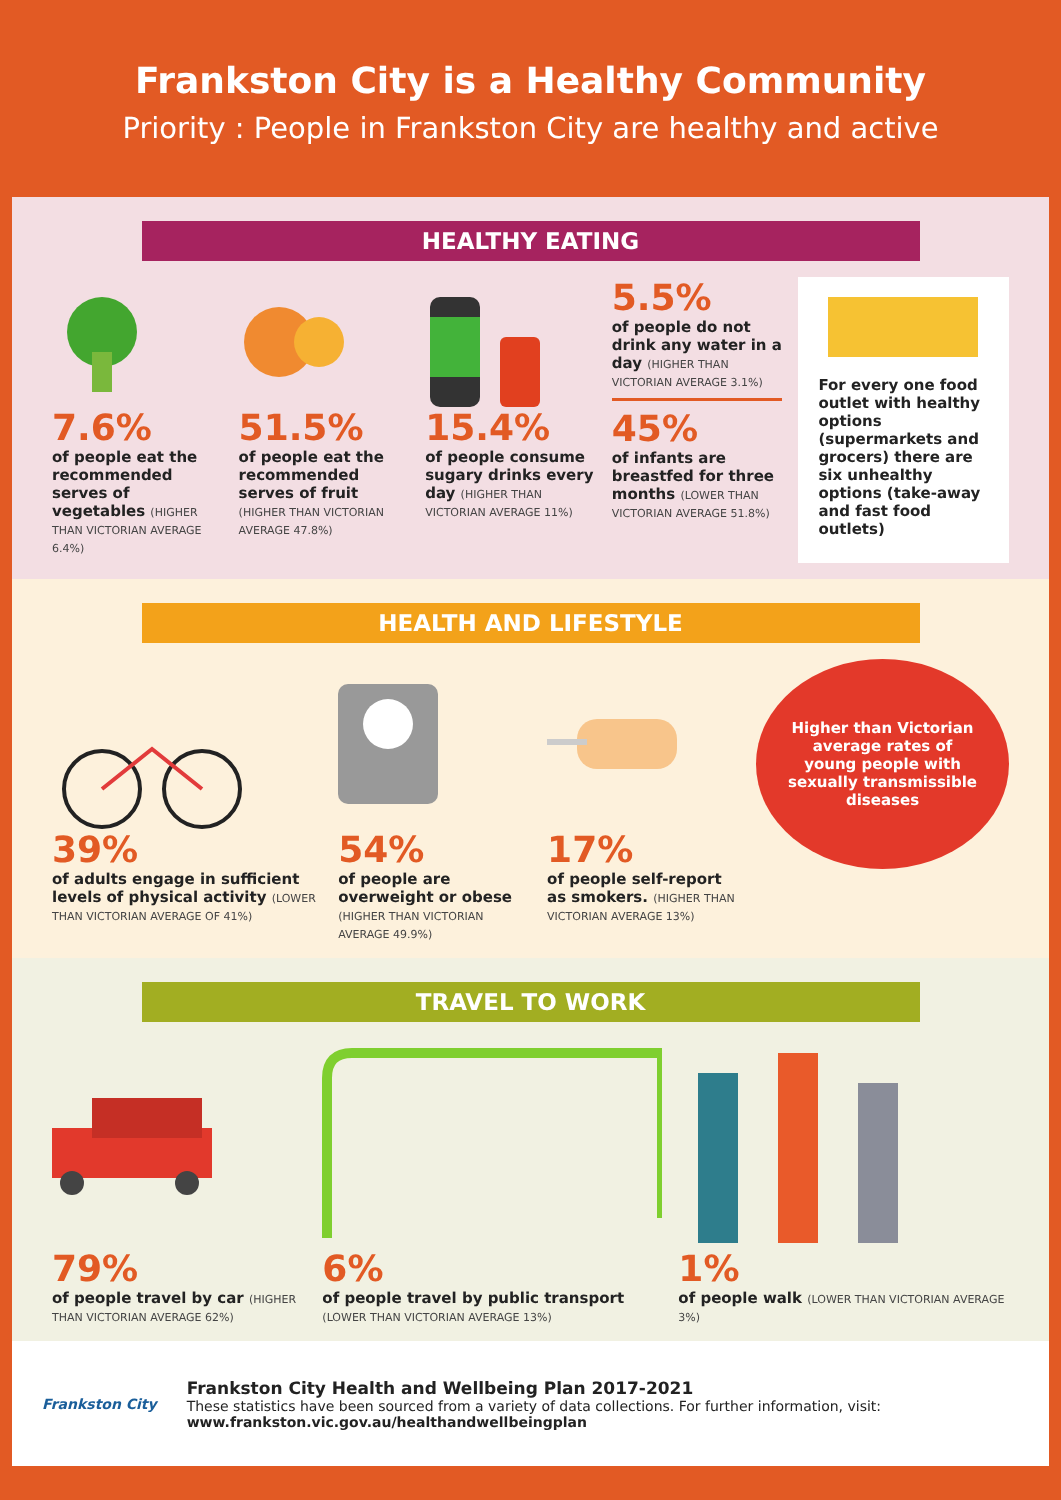Frankston City is a Healthy Community
Priority : People in Frankston City are healthy and active
HEALTHY EATING
7.6%
of people eat the recommended serves of vegetables (HIGHER THAN VICTORIAN AVERAGE 6.4%)
51.5%
of people eat the recommended serves of fruit (HIGHER THAN VICTORIAN AVERAGE 47.8%)
15.4%
of people consume sugary drinks every day (HIGHER THAN VICTORIAN AVERAGE 11%)
5.5%
of people do not drink any water in a day (HIGHER THAN VICTORIAN AVERAGE 3.1%)
45%
of infants are breastfed for three months (LOWER THAN VICTORIAN AVERAGE 51.8%)
For every one food outlet with healthy options (supermarkets and grocers) there are six unhealthy options (take-away and fast food outlets)
HEALTH AND LIFESTYLE
39%
of adults engage in sufficient levels of physical activity (LOWER THAN VICTORIAN AVERAGE OF 41%)
54%
of people are overweight or obese (HIGHER THAN VICTORIAN AVERAGE 49.9%)
17%
of people self-report as smokers. (HIGHER THAN VICTORIAN AVERAGE 13%)
Higher than Victorian average rates of young people with sexually transmissible diseases
TRAVEL TO WORK
79%
of people travel by car (HIGHER THAN VICTORIAN AVERAGE 62%)
6%
of people travel by public transport (LOWER THAN VICTORIAN AVERAGE 13%)
1%
of people walk (LOWER THAN VICTORIAN AVERAGE 3%)
Frankston City
Frankston City Health and Wellbeing Plan 2017-2021
These statistics have been sourced from a variety of data collections. For further information, visit:
www.frankston.vic.gov.au/healthandwellbeingplan